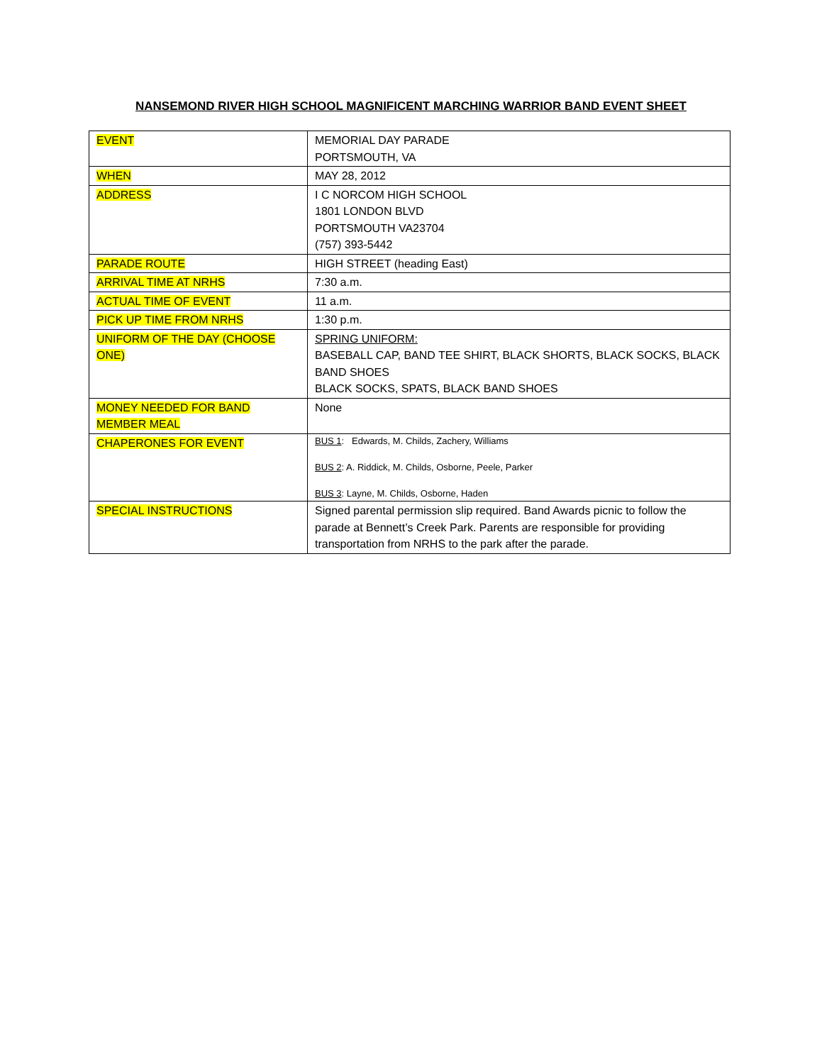NANSEMOND RIVER HIGH SCHOOL MAGNIFICENT MARCHING WARRIOR BAND EVENT SHEET
| EVENT | MEMORIAL DAY PARADE PORTSMOUTH, VA |
| WHEN | MAY 28, 2012 |
| ADDRESS | I C NORCOM HIGH SCHOOL 1801 LONDON BLVD PORTSMOUTH VA23704 (757) 393-5442 |
| PARADE ROUTE | HIGH STREET (heading East) |
| ARRIVAL TIME AT NRHS | 7:30 a.m. |
| ACTUAL TIME OF EVENT | 11 a.m. |
| PICK UP TIME FROM NRHS | 1:30 p.m. |
| UNIFORM OF THE DAY (CHOOSE ONE) | SPRING UNIFORM: BASEBALL CAP, BAND TEE SHIRT, BLACK SHORTS, BLACK SOCKS, BLACK BAND SHOES BLACK SOCKS, SPATS, BLACK BAND SHOES |
| MONEY NEEDED FOR BAND MEMBER MEAL | None |
| CHAPERONES FOR EVENT | BUS 1 : Edwards, M. Childs, Zachery, Williams BUS 2 : A. Riddick, M. Childs, Osborne, Peele, Parker BUS 3 : Layne, M. Childs, Osborne, Haden |
| SPECIAL INSTRUCTIONS | Signed parental permission slip required. Band Awards picnic to follow the parade at Bennett’s Creek Park. Parents are responsible for providing transportation from NRHS to the park after the parade. |